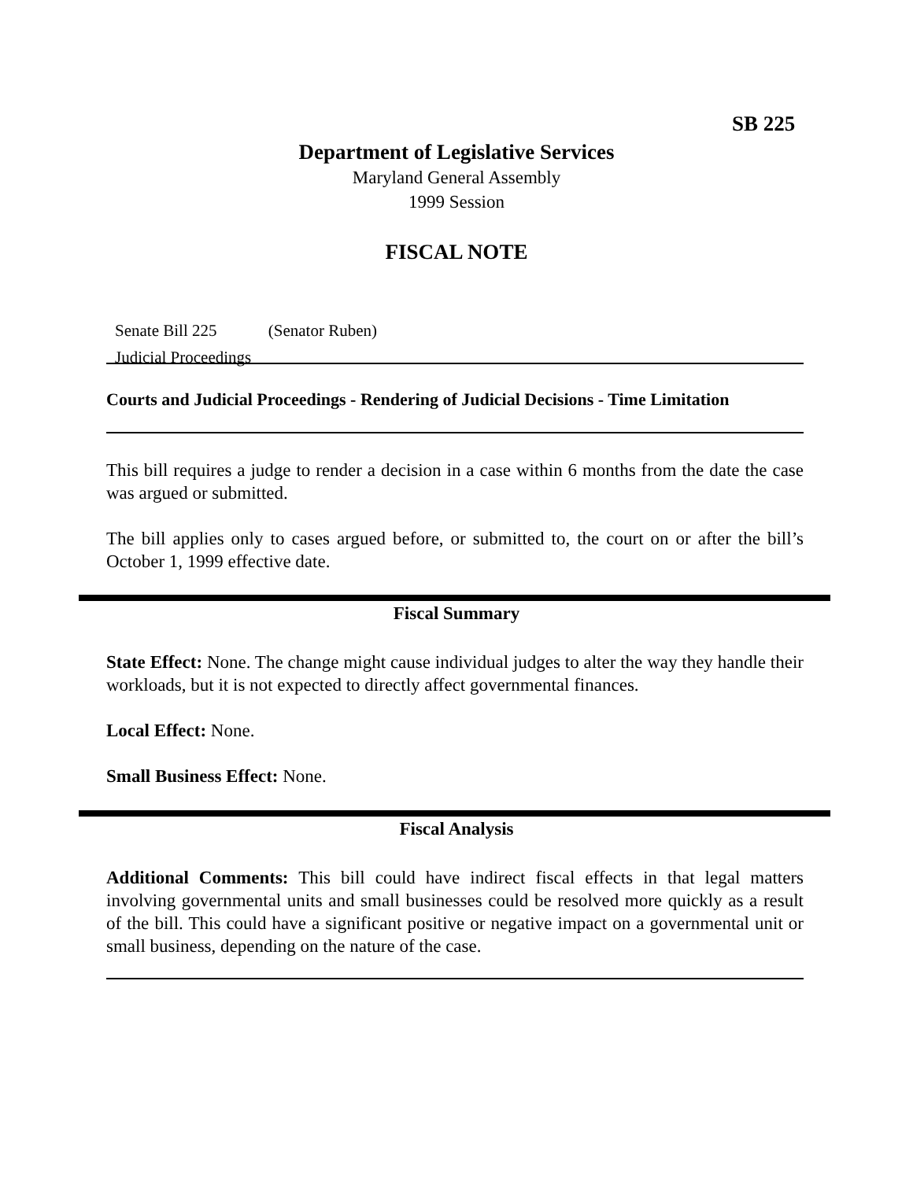SB 225
Department of Legislative Services
Maryland General Assembly
1999 Session
FISCAL NOTE
Senate Bill 225 (Senator Ruben)
Judicial Proceedings
Courts and Judicial Proceedings - Rendering of Judicial Decisions - Time Limitation
This bill requires a judge to render a decision in a case within 6 months from the date the case was argued or submitted.
The bill applies only to cases argued before, or submitted to, the court on or after the bill’s October 1, 1999 effective date.
Fiscal Summary
State Effect: None. The change might cause individual judges to alter the way they handle their workloads, but it is not expected to directly affect governmental finances.
Local Effect: None.
Small Business Effect: None.
Fiscal Analysis
Additional Comments: This bill could have indirect fiscal effects in that legal matters involving governmental units and small businesses could be resolved more quickly as a result of the bill. This could have a significant positive or negative impact on a governmental unit or small business, depending on the nature of the case.